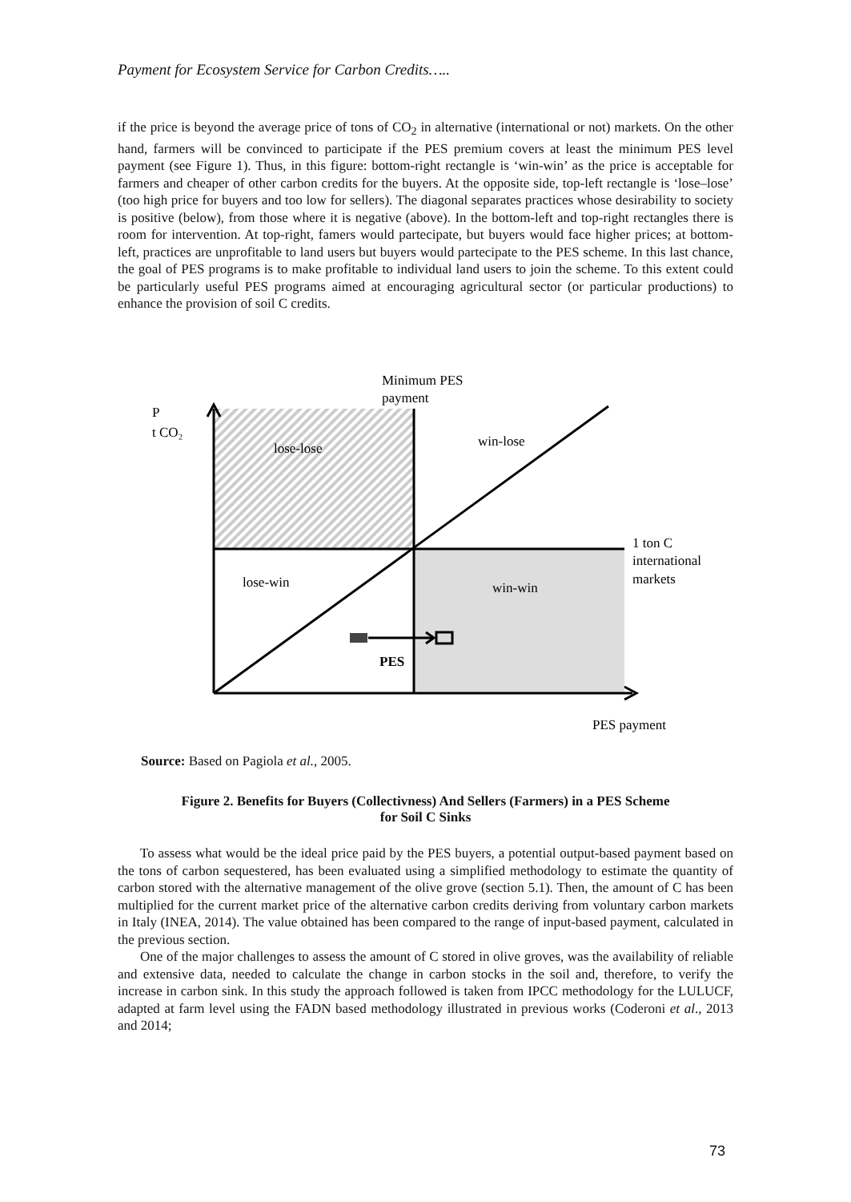Payment for Ecosystem Service for Carbon Credits…..
if the price is beyond the average price of tons of CO<sub>2</sub> in alternative (international or not) markets. On the other hand, farmers will be convinced to participate if the PES premium covers at least the minimum PES level payment (see Figure 1). Thus, in this figure: bottom-right rectangle is ‘win-win’ as the price is acceptable for farmers and cheaper of other carbon credits for the buyers. At the opposite side, top-left rectangle is ‘lose–lose’ (too high price for buyers and too low for sellers). The diagonal separates practices whose desirability to society is positive (below), from those where it is negative (above). In the bottom-left and top-right rectangles there is room for intervention. At top-right, famers would partecipate, but buyers would face higher prices; at bottom-left, practices are unprofitable to land users but buyers would partecipate to the PES scheme. In this last chance, the goal of PES programs is to make profitable to individual land users to join the scheme. To this extent could be particularly useful PES programs aimed at encouraging agricultural sector (or particular productions) to enhance the provision of soil C credits.
Minimum PES
payment
P
t CO₂
lose-lose
win-lose
1 ton C
international
markets
lose-win
win-win
PES
PES payment
Source: Based on Pagiola et al., 2005.
Figure 2. Benefits for Buyers (Collectivness) And Sellers (Farmers) in a PES Scheme
for Soil C Sinks
To assess what would be the ideal price paid by the PES buyers, a potential output-based payment based on the tons of carbon sequestered, has been evaluated using a simplified methodology to estimate the quantity of carbon stored with the alternative management of the olive grove (section 5.1). Then, the amount of C has been multiplied for the current market price of the alternative carbon credits deriving from voluntary carbon markets in Italy (INEA, 2014). The value obtained has been compared to the range of input-based payment, calculated in the previous section.
One of the major challenges to assess the amount of C stored in olive groves, was the availability of reliable and extensive data, needed to calculate the change in carbon stocks in the soil and, therefore, to verify the increase in carbon sink. In this study the approach followed is taken from IPCC methodology for the LULUCF, adapted at farm level using the FADN based methodology illustrated in previous works (Coderoni et al., 2013 and 2014;
73